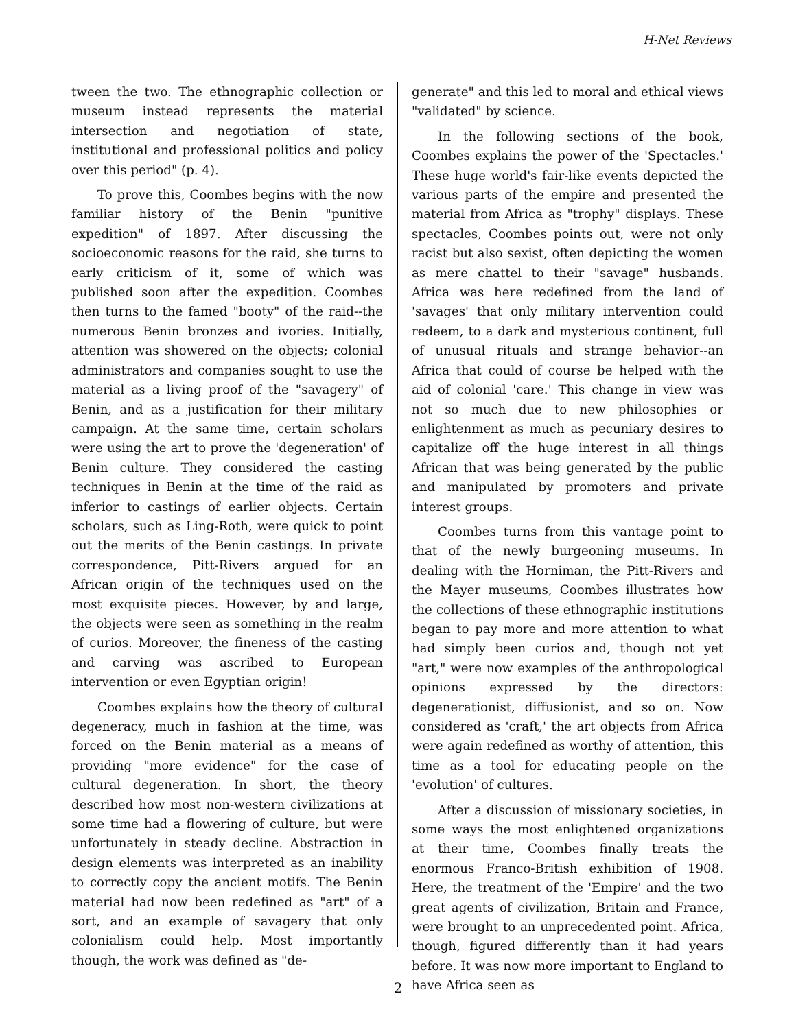H-Net Reviews
tween the two. The ethnographic collection or museum instead represents the material intersection and negotiation of state, institutional and professional politics and policy over this period" (p. 4).
To prove this, Coombes begins with the now familiar history of the Benin "punitive expedition" of 1897. After discussing the socioeconomic reasons for the raid, she turns to early criticism of it, some of which was published soon after the expedition. Coombes then turns to the famed "booty" of the raid--the numerous Benin bronzes and ivories. Initially, attention was showered on the objects; colonial administrators and companies sought to use the material as a living proof of the "savagery" of Benin, and as a justification for their military campaign. At the same time, certain scholars were using the art to prove the 'degeneration' of Benin culture. They considered the casting techniques in Benin at the time of the raid as inferior to castings of earlier objects. Certain scholars, such as Ling-Roth, were quick to point out the merits of the Benin castings. In private correspondence, Pitt-Rivers argued for an African origin of the techniques used on the most exquisite pieces. However, by and large, the objects were seen as something in the realm of curios. Moreover, the fineness of the casting and carving was ascribed to European intervention or even Egyptian origin!
Coombes explains how the theory of cultural degeneracy, much in fashion at the time, was forced on the Benin material as a means of providing "more evidence" for the case of cultural degeneration. In short, the theory described how most non-western civilizations at some time had a flowering of culture, but were unfortunately in steady decline. Abstraction in design elements was interpreted as an inability to correctly copy the ancient motifs. The Benin material had now been redefined as "art" of a sort, and an example of savagery that only colonialism could help. Most importantly though, the work was defined as "de-
generate" and this led to moral and ethical views "validated" by science.
In the following sections of the book, Coombes explains the power of the 'Spectacles.' These huge world's fair-like events depicted the various parts of the empire and presented the material from Africa as "trophy" displays. These spectacles, Coombes points out, were not only racist but also sexist, often depicting the women as mere chattel to their "savage" husbands. Africa was here redefined from the land of 'savages' that only military intervention could redeem, to a dark and mysterious continent, full of unusual rituals and strange behavior--an Africa that could of course be helped with the aid of colonial 'care.' This change in view was not so much due to new philosophies or enlightenment as much as pecuniary desires to capitalize off the huge interest in all things African that was being generated by the public and manipulated by promoters and private interest groups.
Coombes turns from this vantage point to that of the newly burgeoning museums. In dealing with the Horniman, the Pitt-Rivers and the Mayer museums, Coombes illustrates how the collections of these ethnographic institutions began to pay more and more attention to what had simply been curios and, though not yet "art," were now examples of the anthropological opinions expressed by the directors: degenerationist, diffusionist, and so on. Now considered as 'craft,' the art objects from Africa were again redefined as worthy of attention, this time as a tool for educating people on the 'evolution' of cultures.
After a discussion of missionary societies, in some ways the most enlightened organizations at their time, Coombes finally treats the enormous Franco-British exhibition of 1908. Here, the treatment of the 'Empire' and the two great agents of civilization, Britain and France, were brought to an unprecedented point. Africa, though, figured differently than it had years before. It was now more important to England to have Africa seen as
2